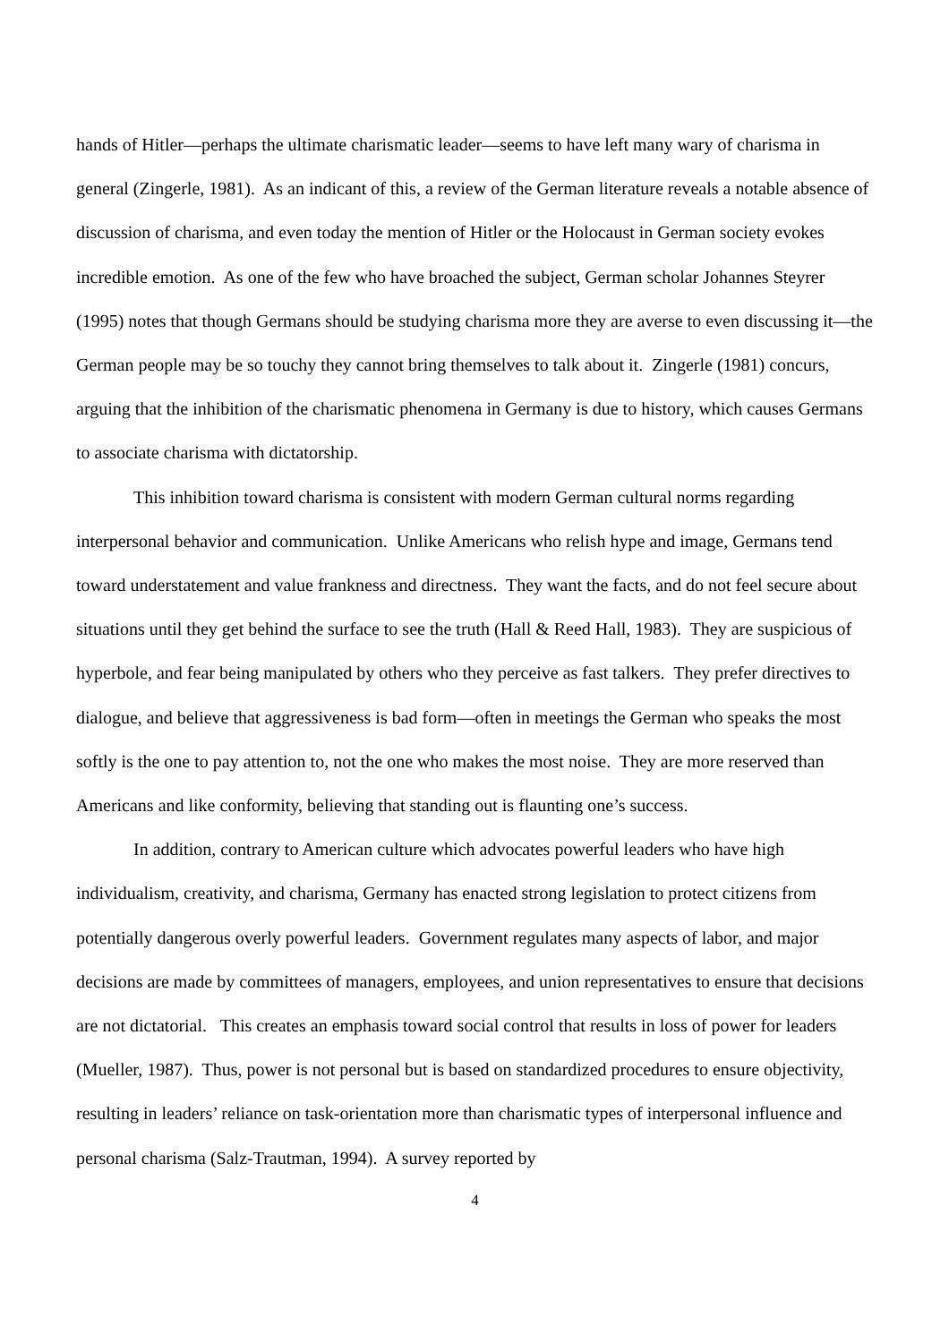hands of Hitler—perhaps the ultimate charismatic leader—seems to have left many wary of charisma in general (Zingerle, 1981). As an indicant of this, a review of the German literature reveals a notable absence of discussion of charisma, and even today the mention of Hitler or the Holocaust in German society evokes incredible emotion. As one of the few who have broached the subject, German scholar Johannes Steyrer (1995) notes that though Germans should be studying charisma more they are averse to even discussing it—the German people may be so touchy they cannot bring themselves to talk about it. Zingerle (1981) concurs, arguing that the inhibition of the charismatic phenomena in Germany is due to history, which causes Germans to associate charisma with dictatorship.
This inhibition toward charisma is consistent with modern German cultural norms regarding interpersonal behavior and communication. Unlike Americans who relish hype and image, Germans tend toward understatement and value frankness and directness. They want the facts, and do not feel secure about situations until they get behind the surface to see the truth (Hall & Reed Hall, 1983). They are suspicious of hyperbole, and fear being manipulated by others who they perceive as fast talkers. They prefer directives to dialogue, and believe that aggressiveness is bad form—often in meetings the German who speaks the most softly is the one to pay attention to, not the one who makes the most noise. They are more reserved than Americans and like conformity, believing that standing out is flaunting one’s success.
In addition, contrary to American culture which advocates powerful leaders who have high individualism, creativity, and charisma, Germany has enacted strong legislation to protect citizens from potentially dangerous overly powerful leaders. Government regulates many aspects of labor, and major decisions are made by committees of managers, employees, and union representatives to ensure that decisions are not dictatorial. This creates an emphasis toward social control that results in loss of power for leaders (Mueller, 1987). Thus, power is not personal but is based on standardized procedures to ensure objectivity, resulting in leaders’ reliance on task-orientation more than charismatic types of interpersonal influence and personal charisma (Salz-Trautman, 1994). A survey reported by
4